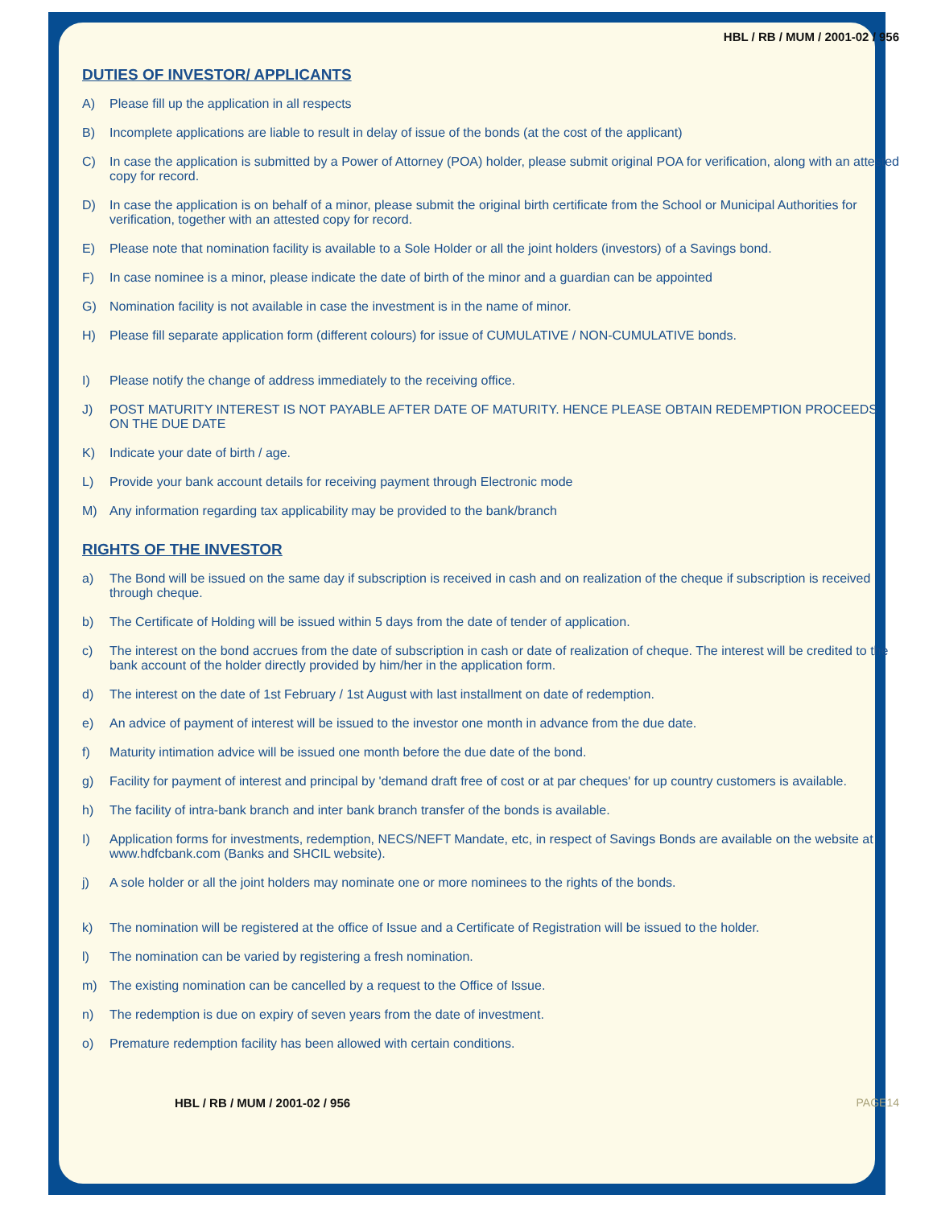HBL / RB / MUM / 2001-02 / 956
DUTIES OF INVESTOR/ APPLICANTS
A) Please fill up the application in all respects
B) Incomplete applications are liable to result in delay of issue of the bonds (at the cost of the applicant)
C) In case the application is submitted by a Power of Attorney (POA) holder, please submit original POA for verification, along with an attested copy for record.
D) In case the application is on behalf of a minor, please submit the original birth certificate from the School or Municipal Authorities for verification, together with an attested copy for record.
E) Please note that nomination facility is available to a Sole Holder or all the joint holders (investors) of a Savings bond.
F) In case nominee is a minor, please indicate the date of birth of the minor and a guardian can be appointed
G) Nomination facility is not available in case the investment is in the name of minor.
H) Please fill separate application form (different colours) for issue of CUMULATIVE / NON-CUMULATIVE bonds.
I) Please notify the change of address immediately to the receiving office.
J) POST MATURITY INTEREST IS NOT PAYABLE AFTER DATE OF MATURITY. HENCE PLEASE OBTAIN REDEMPTION PROCEEDS ON THE DUE DATE
K) Indicate your date of birth / age.
L) Provide your bank account details for receiving payment through Electronic mode
M) Any information regarding tax applicability may be provided to the bank/branch
RIGHTS OF THE INVESTOR
a) The Bond will be issued on the same day if subscription is received in cash and on realization of the cheque if subscription is received through cheque.
b) The Certificate of Holding will be issued within 5 days from the date of tender of application.
c) The interest on the bond accrues from the date of subscription in cash or date of realization of cheque. The interest will be credited to the bank account of the holder directly provided by him/her in the application form.
d) The interest on the date of 1st February / 1st August with last installment on date of redemption.
e) An advice of payment of interest will be issued to the investor one month in advance from the due date.
f) Maturity intimation advice will be issued one month before the due date of the bond.
g) Facility for payment of interest and principal by 'demand draft free of cost or at par cheques' for up country customers is available.
h) The facility of intra-bank branch and inter bank branch transfer of the bonds is available.
I) Application forms for investments, redemption, NECS/NEFT Mandate, etc, in respect of Savings Bonds are available on the website at www.hdfcbank.com (Banks and SHCIL website).
j) A sole holder or all the joint holders may nominate one or more nominees to the rights of the bonds.
k) The nomination will be registered at the office of Issue and a Certificate of Registration will be issued to the holder.
l) The nomination can be varied by registering a fresh nomination.
m) The existing nomination can be cancelled by a request to the Office of Issue.
n) The redemption is due on expiry of seven years from the date of investment.
o) Premature redemption facility has been allowed with certain conditions.
HBL / RB / MUM / 2001-02 / 956 PAGE14